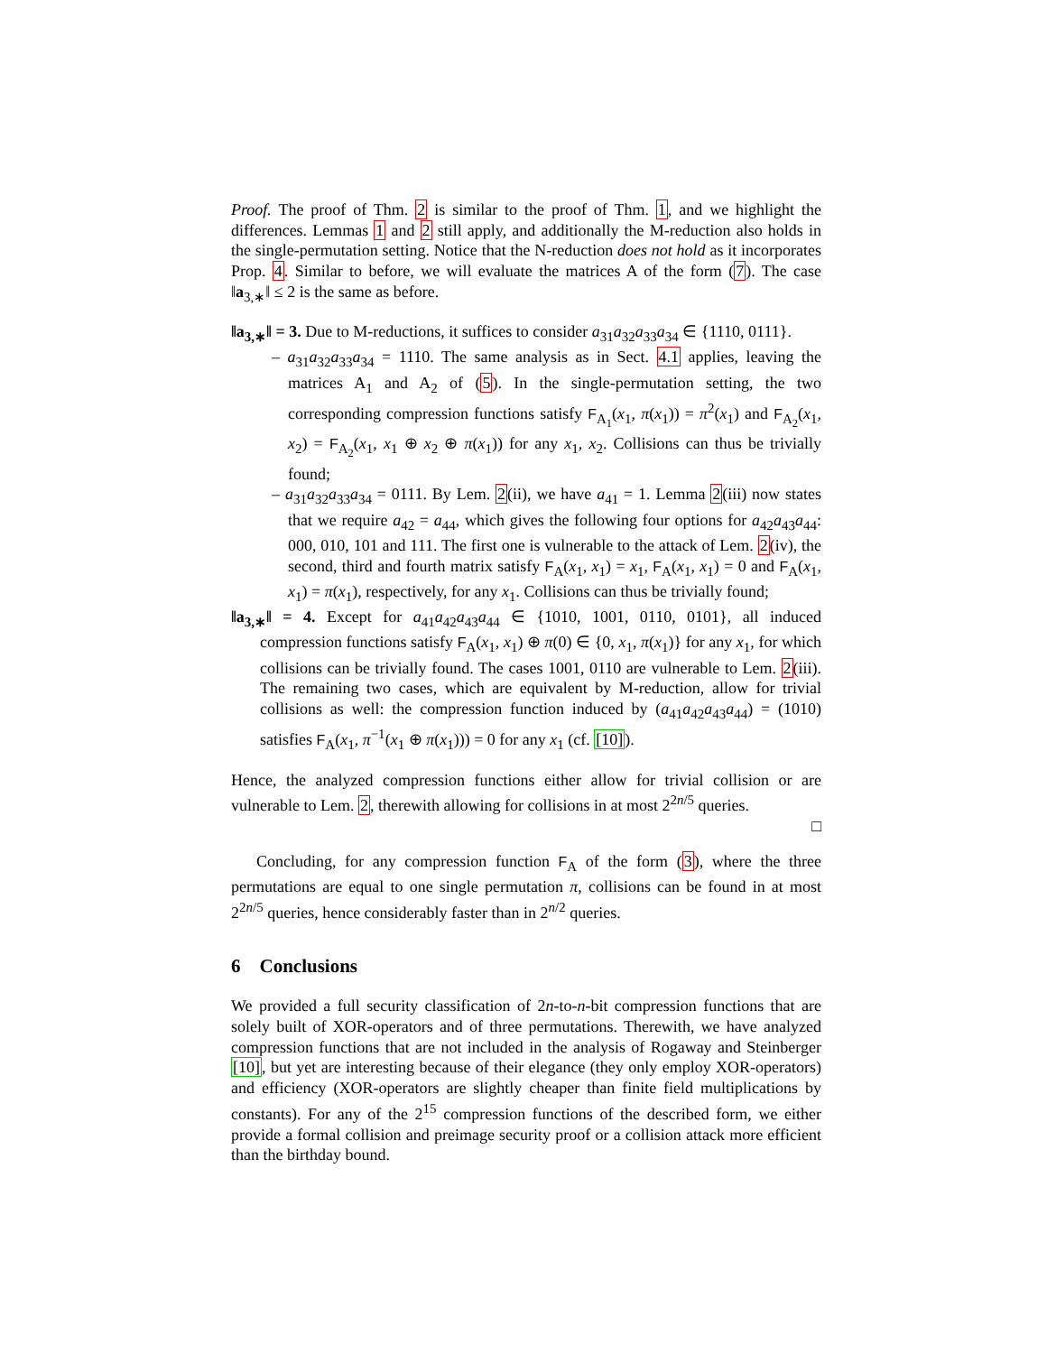Proof. The proof of Thm. 2 is similar to the proof of Thm. 1, and we highlight the differences. Lemmas 1 and 2 still apply, and additionally the M-reduction also holds in the single-permutation setting. Notice that the N-reduction does not hold as it incorporates Prop. 4. Similar to before, we will evaluate the matrices A of the form (7). The case ‖a<sub>3,∗</sub>‖ ≤ 2 is the same as before.
‖a<sub>3,∗</sub>‖ = 3. Due to M-reductions, it suffices to consider a<sub>31</sub>a<sub>32</sub>a<sub>33</sub>a<sub>34</sub> ∈ {1110, 0111}.
– a<sub>31</sub>a<sub>32</sub>a<sub>33</sub>a<sub>34</sub> = 1110. The same analysis as in Sect. 4.1 applies, leaving the matrices A<sub>1</sub> and A<sub>2</sub> of (5). In the single-permutation setting, the two corresponding compression functions satisfy F<sub>A<sub>1</sub></sub>(x<sub>1</sub>, π(x<sub>1</sub>)) = π<sup>2</sup>(x<sub>1</sub>) and F<sub>A<sub>2</sub></sub>(x<sub>1</sub>, x<sub>2</sub>) = F<sub>A<sub>2</sub></sub>(x<sub>1</sub>, x<sub>1</sub> ⊕ x<sub>2</sub> ⊕ π(x<sub>1</sub>)) for any x<sub>1</sub>, x<sub>2</sub>. Collisions can thus be trivially found;
– a<sub>31</sub>a<sub>32</sub>a<sub>33</sub>a<sub>34</sub> = 0111. By Lem. 2(ii), we have a<sub>41</sub> = 1. Lemma 2(iii) now states that we require a<sub>42</sub> = a<sub>44</sub>, which gives the following four options for a<sub>42</sub>a<sub>43</sub>a<sub>44</sub>: 000, 010, 101 and 111. The first one is vulnerable to the attack of Lem. 2(iv), the second, third and fourth matrix satisfy F<sub>A</sub>(x<sub>1</sub>, x<sub>1</sub>) = x<sub>1</sub>, F<sub>A</sub>(x<sub>1</sub>, x<sub>1</sub>) = 0 and F<sub>A</sub>(x<sub>1</sub>, x<sub>1</sub>) = π(x<sub>1</sub>), respectively, for any x<sub>1</sub>. Collisions can thus be trivially found;
‖a<sub>3,∗</sub>‖ = 4. Except for a<sub>41</sub>a<sub>42</sub>a<sub>43</sub>a<sub>44</sub> ∈ {1010, 1001, 0110, 0101}, all induced compression functions satisfy F<sub>A</sub>(x<sub>1</sub>, x<sub>1</sub>) ⊕ π(0) ∈ {0, x<sub>1</sub>, π(x<sub>1</sub>)} for any x<sub>1</sub>, for which collisions can be trivially found. The cases 1001, 0110 are vulnerable to Lem. 2(iii). The remaining two cases, which are equivalent by M-reduction, allow for trivial collisions as well: the compression function induced by (a<sub>41</sub>a<sub>42</sub>a<sub>43</sub>a<sub>44</sub>) = (1010) satisfies F<sub>A</sub>(x<sub>1</sub>, π<sup>−1</sup>(x<sub>1</sub> ⊕ π(x<sub>1</sub>))) = 0 for any x<sub>1</sub> (cf. [10]).
Hence, the analyzed compression functions either allow for trivial collision or are vulnerable to Lem. 2, therewith allowing for collisions in at most 2<sup>2n/5</sup> queries.
□
Concluding, for any compression function F<sub>A</sub> of the form (3), where the three permutations are equal to one single permutation π, collisions can be found in at most 2<sup>2n/5</sup> queries, hence considerably faster than in 2<sup>n/2</sup> queries.
6 Conclusions
We provided a full security classification of 2n-to-n-bit compression functions that are solely built of XOR-operators and of three permutations. Therewith, we have analyzed compression functions that are not included in the analysis of Rogaway and Steinberger [10], but yet are interesting because of their elegance (they only employ XOR-operators) and efficiency (XOR-operators are slightly cheaper than finite field multiplications by constants). For any of the 2<sup>15</sup> compression functions of the described form, we either provide a formal collision and preimage security proof or a collision attack more efficient than the birthday bound.